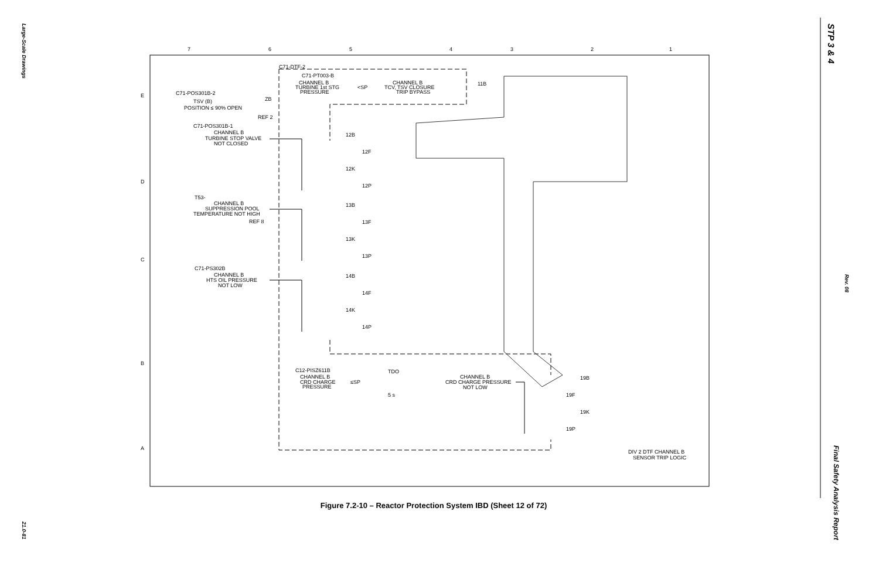Large-Scale Drawings
STP 3 & 4
Rev. 08
7
6
5
4
3
2
1
E
D
C
B
A
C71-POS301B-2
POSITION ≤ 90% OPEN
TSV (B)
C71-DTF-2
C71-PT003-B
CHANNEL B
TURBINE 1st STG
PRESSURE
<SP
CHANNEL B
TCV, TSV CLOSURE
TRIP BYPASS
C71-POS301B-1
CHANNEL B
TURBINE STOP VALVE
NOT CLOSED
T53-
CHANNEL B
SUPPRESSION POOL
TEMPERATURE NOT HIGH
REF 8
C71-PS302B
CHANNEL B
HTS OIL PRESSURE
NOT LOW
C12-PISZ611B
CHANNEL B
CRD CHARGE
PRESSURE
≤SP
TDO
5 s
CHANNEL B
CRD CHARGE PRESSURE
NOT LOW
DIV 2 DTF CHANNEL B
SENSOR TRIP LOGIC
ZB
REF 2
11B
12B
12F
12K
12P
13B
13F
13K
13P
14B
14F
14K
14P
19B
19F
19K
19P
Figure 7.2-10 – Reactor Protection System IBD (Sheet 12 of 72)
21.0-81
Final Safety Analysis Report